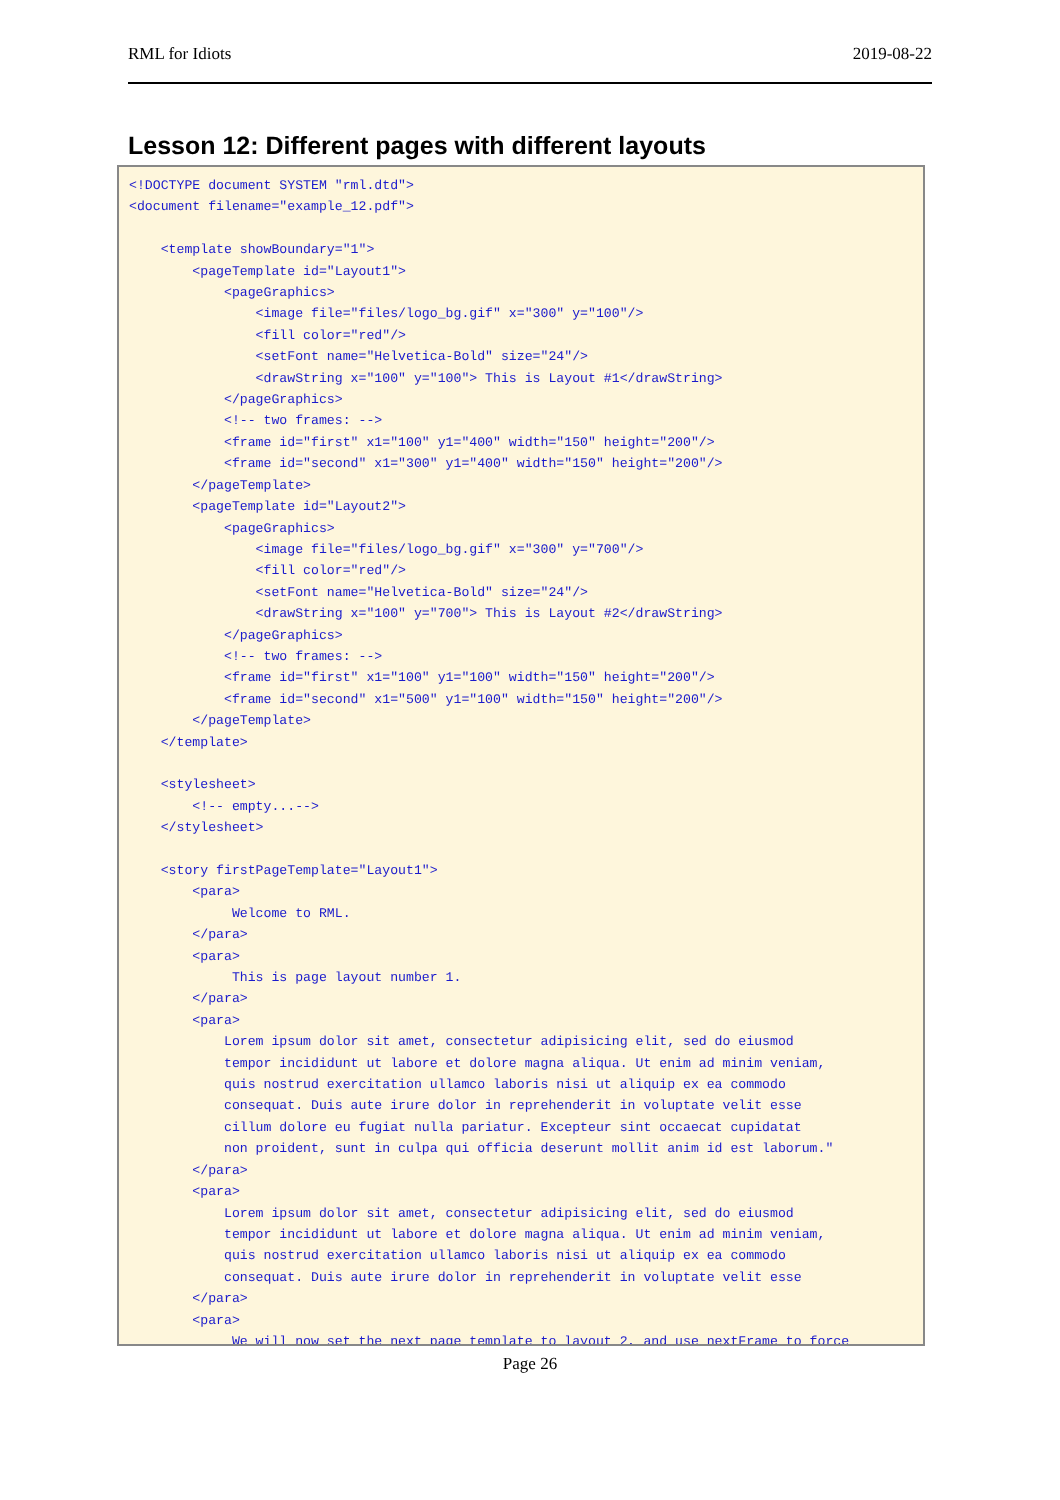RML for Idiots 2019-08-22
Lesson 12: Different pages with different layouts
<!DOCTYPE document SYSTEM "rml.dtd">
<document filename="example_12.pdf">

    <template showBoundary="1">
        <pageTemplate id="Layout1">
            <pageGraphics>
                <image file="files/logo_bg.gif" x="300" y="100"/>
                <fill color="red"/>
                <setFont name="Helvetica-Bold" size="24"/>
                <drawString x="100" y="100"> This is Layout #1</drawString>
            </pageGraphics>
            <!-- two frames: -->
            <frame id="first" x1="100" y1="400" width="150" height="200"/>
            <frame id="second" x1="300" y1="400" width="150" height="200"/>
        </pageTemplate>
        <pageTemplate id="Layout2">
            <pageGraphics>
                <image file="files/logo_bg.gif" x="300" y="700"/>
                <fill color="red"/>
                <setFont name="Helvetica-Bold" size="24"/>
                <drawString x="100" y="700"> This is Layout #2</drawString>
            </pageGraphics>
            <!-- two frames: -->
            <frame id="first" x1="100" y1="100" width="150" height="200"/>
            <frame id="second" x1="500" y1="100" width="150" height="200"/>
        </pageTemplate>
    </template>

    <stylesheet>
        <!-- empty...-->
    </stylesheet>

    <story firstPageTemplate="Layout1">
        <para>
             Welcome to RML.
        </para>
        <para>
             This is page layout number 1.
        </para>
        <para>
            Lorem ipsum dolor sit amet, consectetur adipisicing elit, sed do eiusmod
            tempor incididunt ut labore et dolore magna aliqua. Ut enim ad minim veniam,
            quis nostrud exercitation ullamco laboris nisi ut aliquip ex ea commodo
            consequat. Duis aute irure dolor in reprehenderit in voluptate velit esse
            cillum dolore eu fugiat nulla pariatur. Excepteur sint occaecat cupidatat
            non proident, sunt in culpa qui officia deserunt mollit anim id est laborum."
        </para>
        <para>
            Lorem ipsum dolor sit amet, consectetur adipisicing elit, sed do eiusmod
            tempor incididunt ut labore et dolore magna aliqua. Ut enim ad minim veniam,
            quis nostrud exercitation ullamco laboris nisi ut aliquip ex ea commodo
            consequat. Duis aute irure dolor in reprehenderit in voluptate velit esse
        </para>
        <para>
             We will now set the next page template to layout 2, and use nextFrame to force
Page 26